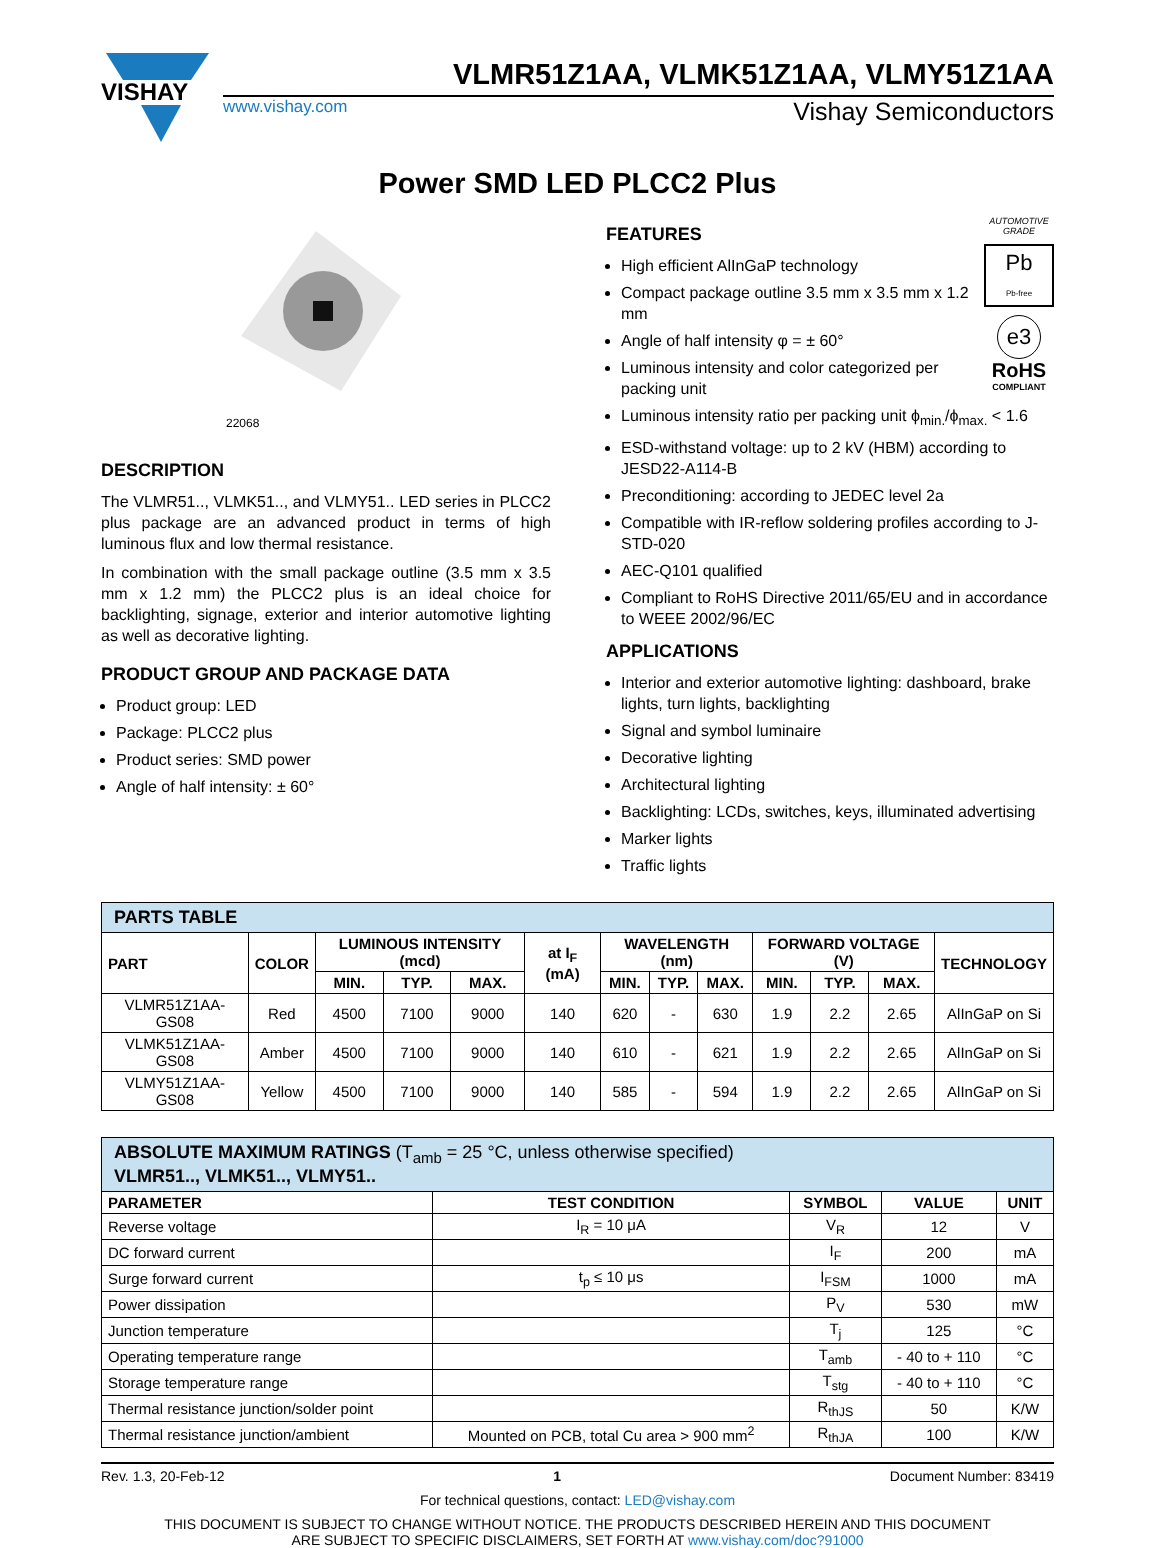VISHAY
VLMR51Z1AA, VLMK51Z1AA, VLMY51Z1AA
www.vishay.com Vishay Semiconductors
Power SMD LED PLCC2 Plus
22068
DESCRIPTION
The VLMR51.., VLMK51.., and VLMY51.. LED series in PLCC2 plus package are an advanced product in terms of high luminous flux and low thermal resistance.
In combination with the small package outline (3.5 mm x 3.5 mm x 1.2 mm) the PLCC2 plus is an ideal choice for backlighting, signage, exterior and interior automotive lighting as well as decorative lighting.
PRODUCT GROUP AND PACKAGE DATA
Product group: LED
Package: PLCC2 plus
Product series: SMD power
Angle of half intensity: ± 60°
AUTOMOTIVE GRADE
Pb
Pb-free
e3
RoHS
COMPLIANT
FEATURES
High efficient AlInGaP technology
Compact package outline 3.5 mm x 3.5 mm x 1.2 mm
Angle of half intensity φ = ± 60°
Luminous intensity and color categorized per packing unit
Luminous intensity ratio per packing unit ϕ<sub>min.</sub>/ϕ<sub>max.</sub> < 1.6
ESD-withstand voltage: up to 2 kV (HBM) according to JESD22-A114-B
Preconditioning: according to JEDEC level 2a
Compatible with IR-reflow soldering profiles according to J-STD-020
AEC-Q101 qualified
Compliant to RoHS Directive 2011/65/EU and in accordance to WEEE 2002/96/EC
APPLICATIONS
Interior and exterior automotive lighting: dashboard, brake lights, turn lights, backlighting
Signal and symbol luminaire
Decorative lighting
Architectural lighting
Backlighting: LCDs, switches, keys, illuminated advertising
Marker lights
Traffic lights
| PARTS TABLE | | | | | | | | | | | | |
| PART | COLOR | LUMINOUS INTENSITY (mcd) | | | at I<sub>F</sub> (mA) | WAVELENGTH (nm) | | | FORWARD VOLTAGE (V) | | | TECHNOLOGY |
| | | MIN. | TYP. | MAX. | | MIN. | TYP. | MAX. | MIN. | TYP. | MAX. | |
| VLMR51Z1AA-GS08 | Red | 4500 | 7100 | 9000 | 140 | 620 | - | 630 | 1.9 | 2.2 | 2.65 | AlInGaP on Si |
| VLMK51Z1AA-GS08 | Amber | 4500 | 7100 | 9000 | 140 | 610 | - | 621 | 1.9 | 2.2 | 2.65 | AlInGaP on Si |
| VLMY51Z1AA-GS08 | Yellow | 4500 | 7100 | 9000 | 140 | 585 | - | 594 | 1.9 | 2.2 | 2.65 | AlInGaP on Si |
| ABSOLUTE MAXIMUM RATINGS (T<sub>amb</sub> = 25 °C, unless otherwise specified) VLMR51.., VLMK51.., VLMY51.. | | | | |
| PARAMETER | TEST CONDITION | SYMBOL | VALUE | UNIT |
| Reverse voltage | I<sub>R</sub> = 10 μA | V<sub>R</sub> | 12 | V |
| DC forward current | | I<sub>F</sub> | 200 | mA |
| Surge forward current | t<sub>p</sub> ≤ 10 μs | I<sub>FSM</sub> | 1000 | mA |
| Power dissipation | | P<sub>V</sub> | 530 | mW |
| Junction temperature | | T<sub>j</sub> | 125 | °C |
| Operating temperature range | | T<sub>amb</sub> | - 40 to + 110 | °C |
| Storage temperature range | | T<sub>stg</sub> | - 40 to + 110 | °C |
| Thermal resistance junction/solder point | | R<sub>thJS</sub> | 50 | K/W |
| Thermal resistance junction/ambient | Mounted on PCB, total Cu area > 900 mm<sup>2</sup> | R<sub>thJA</sub> | 100 | K/W |
Rev. 1.3, 20-Feb-12 1 Document Number: 83419
For technical questions, contact: LED@vishay.com
THIS DOCUMENT IS SUBJECT TO CHANGE WITHOUT NOTICE. THE PRODUCTS DESCRIBED HEREIN AND THIS DOCUMENT
ARE SUBJECT TO SPECIFIC DISCLAIMERS, SET FORTH AT www.vishay.com/doc?91000